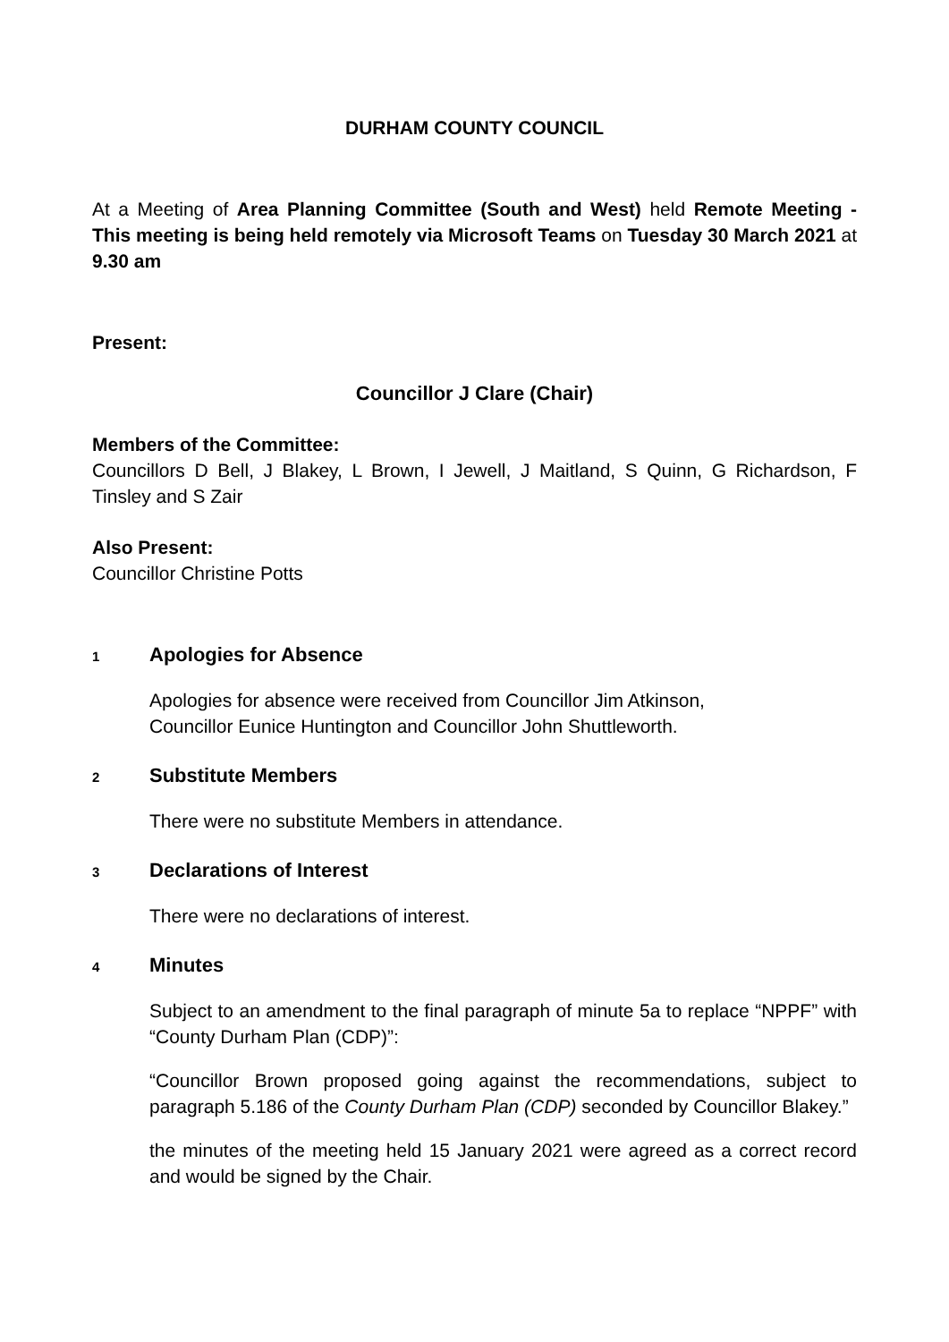DURHAM COUNTY COUNCIL
At a Meeting of Area Planning Committee (South and West) held Remote Meeting - This meeting is being held remotely via Microsoft Teams on Tuesday 30 March 2021 at 9.30 am
Present:
Councillor J Clare (Chair)
Members of the Committee:
Councillors D Bell, J Blakey, L Brown, I Jewell, J Maitland, S Quinn, G Richardson, F Tinsley and S Zair
Also Present:
Councillor Christine Potts
1
Apologies for Absence
Apologies for absence were received from Councillor Jim Atkinson,
Councillor Eunice Huntington and Councillor John Shuttleworth.
2
Substitute Members
There were no substitute Members in attendance.
3
Declarations of Interest
There were no declarations of interest.
4
Minutes
Subject to an amendment to the final paragraph of minute 5a to replace “NPPF” with “County Durham Plan (CDP)”:
“Councillor Brown proposed going against the recommendations, subject to paragraph 5.186 of the County Durham Plan (CDP) seconded by Councillor Blakey.”
the minutes of the meeting held 15 January 2021 were agreed as a correct record and would be signed by the Chair.